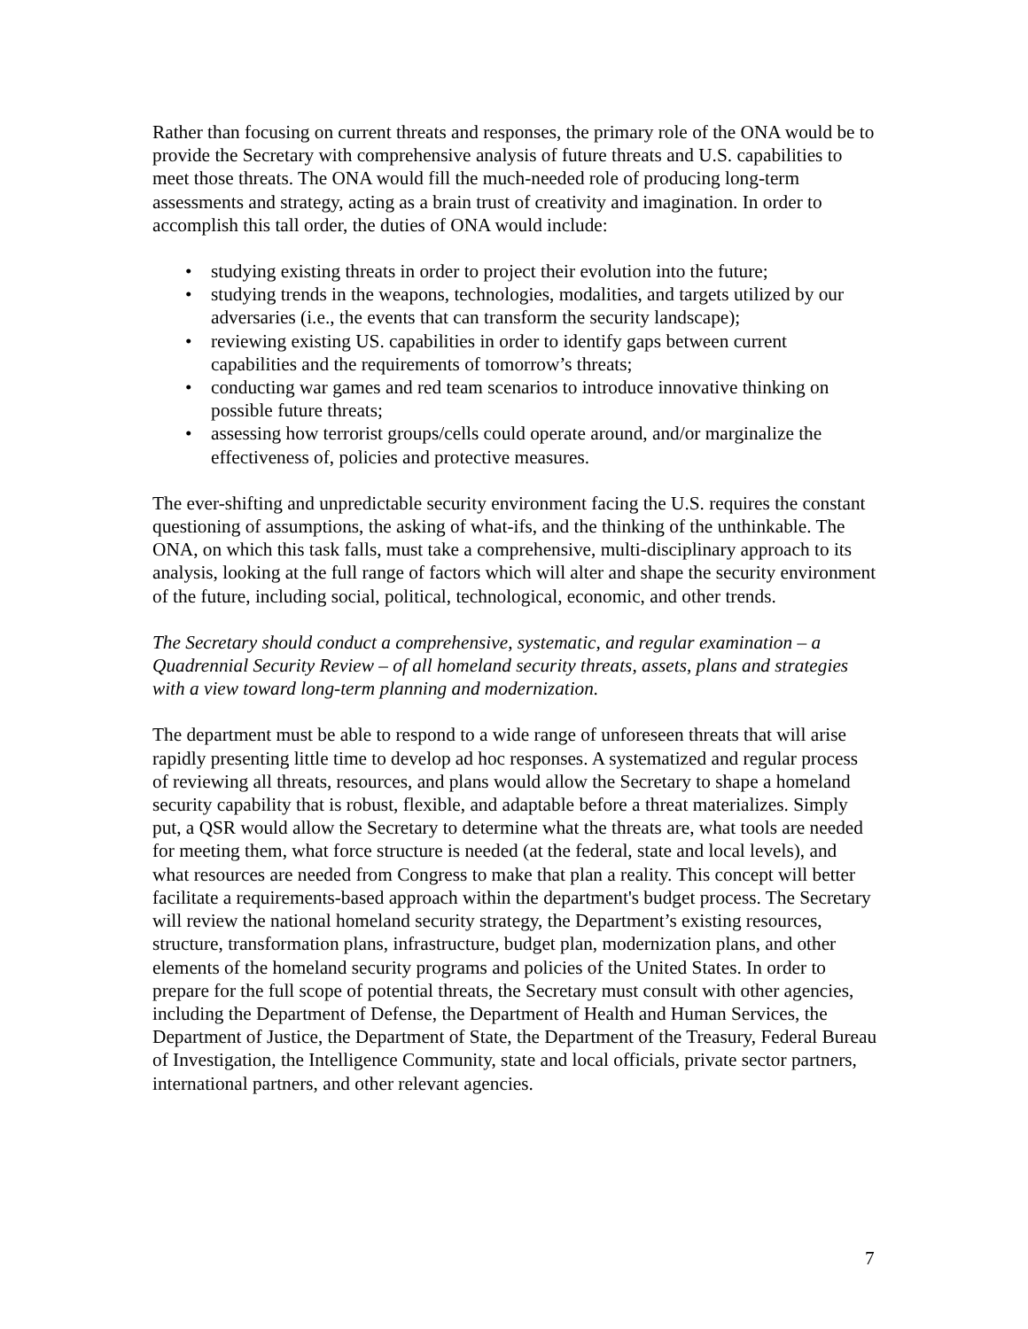Rather than focusing on current threats and responses, the primary role of the ONA would be to provide the Secretary with comprehensive analysis of future threats and U.S. capabilities to meet those threats. The ONA would fill the much-needed role of producing long-term assessments and strategy, acting as a brain trust of creativity and imagination. In order to accomplish this tall order, the duties of ONA would include:
• studying existing threats in order to project their evolution into the future;
• studying trends in the weapons, technologies, modalities, and targets utilized by our adversaries (i.e., the events that can transform the security landscape);
• reviewing existing US. capabilities in order to identify gaps between current capabilities and the requirements of tomorrow’s threats;
• conducting war games and red team scenarios to introduce innovative thinking on possible future threats;
• assessing how terrorist groups/cells could operate around, and/or marginalize the effectiveness of, policies and protective measures.
The ever-shifting and unpredictable security environment facing the U.S. requires the constant questioning of assumptions, the asking of what-ifs, and the thinking of the unthinkable. The ONA, on which this task falls, must take a comprehensive, multi-disciplinary approach to its analysis, looking at the full range of factors which will alter and shape the security environment of the future, including social, political, technological, economic, and other trends.
The Secretary should conduct a comprehensive, systematic, and regular examination – a Quadrennial Security Review – of all homeland security threats, assets, plans and strategies with a view toward long-term planning and modernization.
The department must be able to respond to a wide range of unforeseen threats that will arise rapidly presenting little time to develop ad hoc responses. A systematized and regular process of reviewing all threats, resources, and plans would allow the Secretary to shape a homeland security capability that is robust, flexible, and adaptable before a threat materializes. Simply put, a QSR would allow the Secretary to determine what the threats are, what tools are needed for meeting them, what force structure is needed (at the federal, state and local levels), and what resources are needed from Congress to make that plan a reality. This concept will better facilitate a requirements-based approach within the department's budget process. The Secretary will review the national homeland security strategy, the Department’s existing resources, structure, transformation plans, infrastructure, budget plan, modernization plans, and other elements of the homeland security programs and policies of the United States. In order to prepare for the full scope of potential threats, the Secretary must consult with other agencies, including the Department of Defense, the Department of Health and Human Services, the Department of Justice, the Department of State, the Department of the Treasury, Federal Bureau of Investigation, the Intelligence Community, state and local officials, private sector partners, international partners, and other relevant agencies.
7